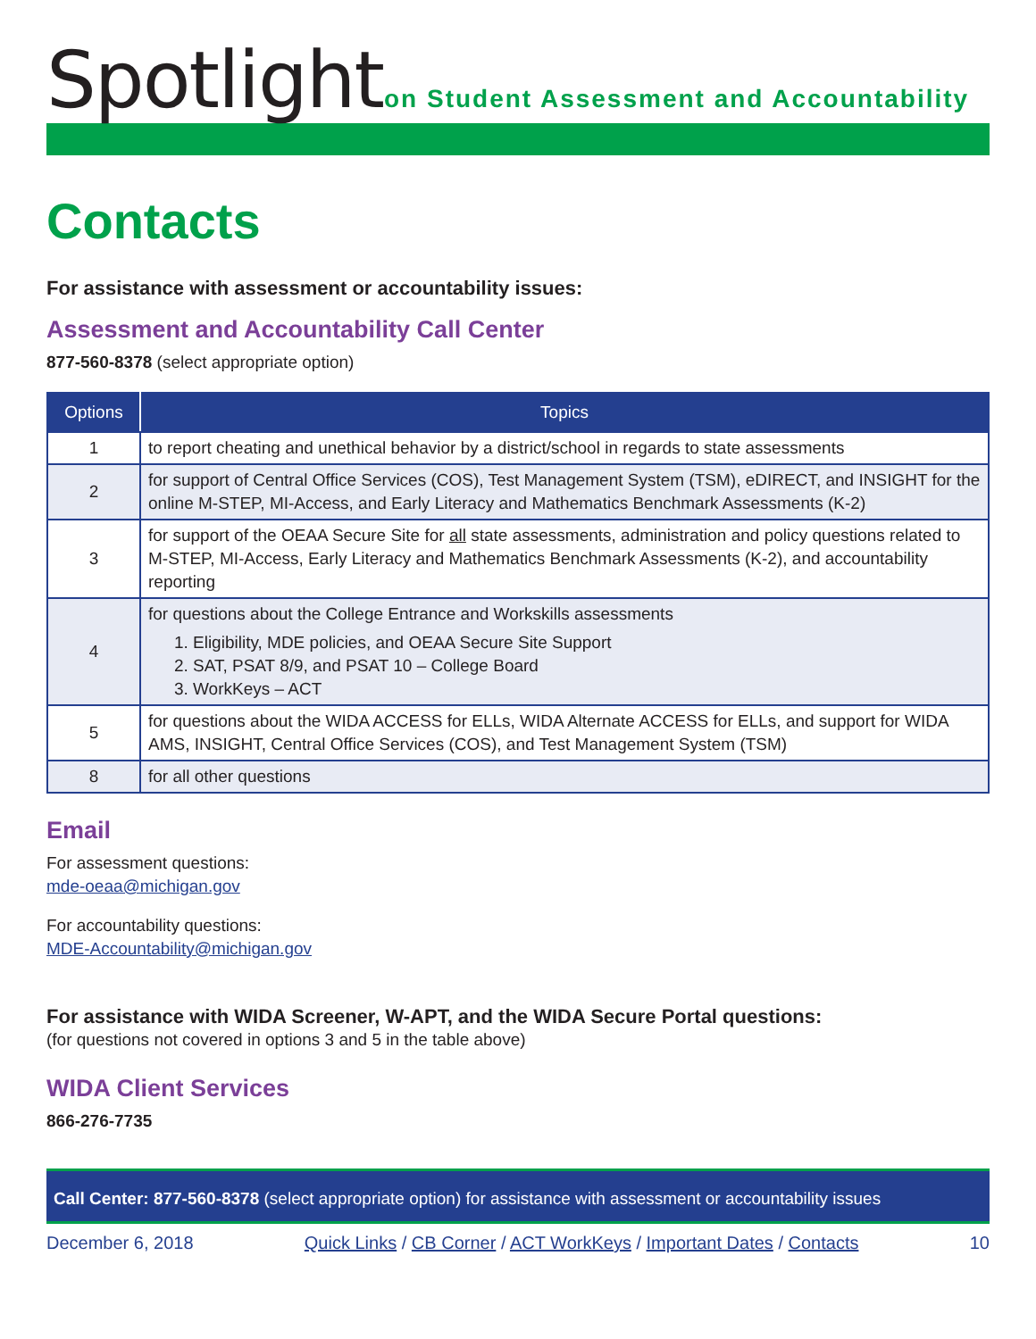Spotlight
on Student Assessment and Accountability
Contacts
For assistance with assessment or accountability issues:
Assessment and Accountability Call Center
877-560-8378 (select appropriate option)
| Options | Topics |
| --- | --- |
| 1 | to report cheating and unethical behavior by a district/school in regards to state assessments |
| 2 | for support of Central Office Services (COS), Test Management System (TSM), eDIRECT, and INSIGHT for the online M-STEP, MI-Access, and Early Literacy and Mathematics Benchmark Assessments (K-2) |
| 3 | for support of the OEAA Secure Site for all state assessments, administration and policy questions related to M-STEP, MI-Access, Early Literacy and Mathematics Benchmark Assessments (K-2), and accountability reporting |
| 4 | for questions about the College Entrance and Workskills assessments 1. Eligibility, MDE policies, and OEAA Secure Site Support 2. SAT, PSAT 8/9, and PSAT 10 – College Board 3. WorkKeys – ACT |
| 5 | for questions about the WIDA ACCESS for ELLs, WIDA Alternate ACCESS for ELLs, and support for WIDA AMS, INSIGHT, Central Office Services (COS), and Test Management System (TSM) |
| 8 | for all other questions |
Email
For assessment questions:
mde-oeaa@michigan.gov
For accountability questions:
MDE-Accountability@michigan.gov
For assistance with WIDA Screener, W-APT, and the WIDA Secure Portal questions:
(for questions not covered in options 3 and 5 in the table above)
WIDA Client Services
866-276-7735
Call Center: 877-560-8378 (select appropriate option) for assistance with assessment or accountability issues
December 6, 2018 Quick Links / CB Corner / ACT WorkKeys / Important Dates / Contacts 10